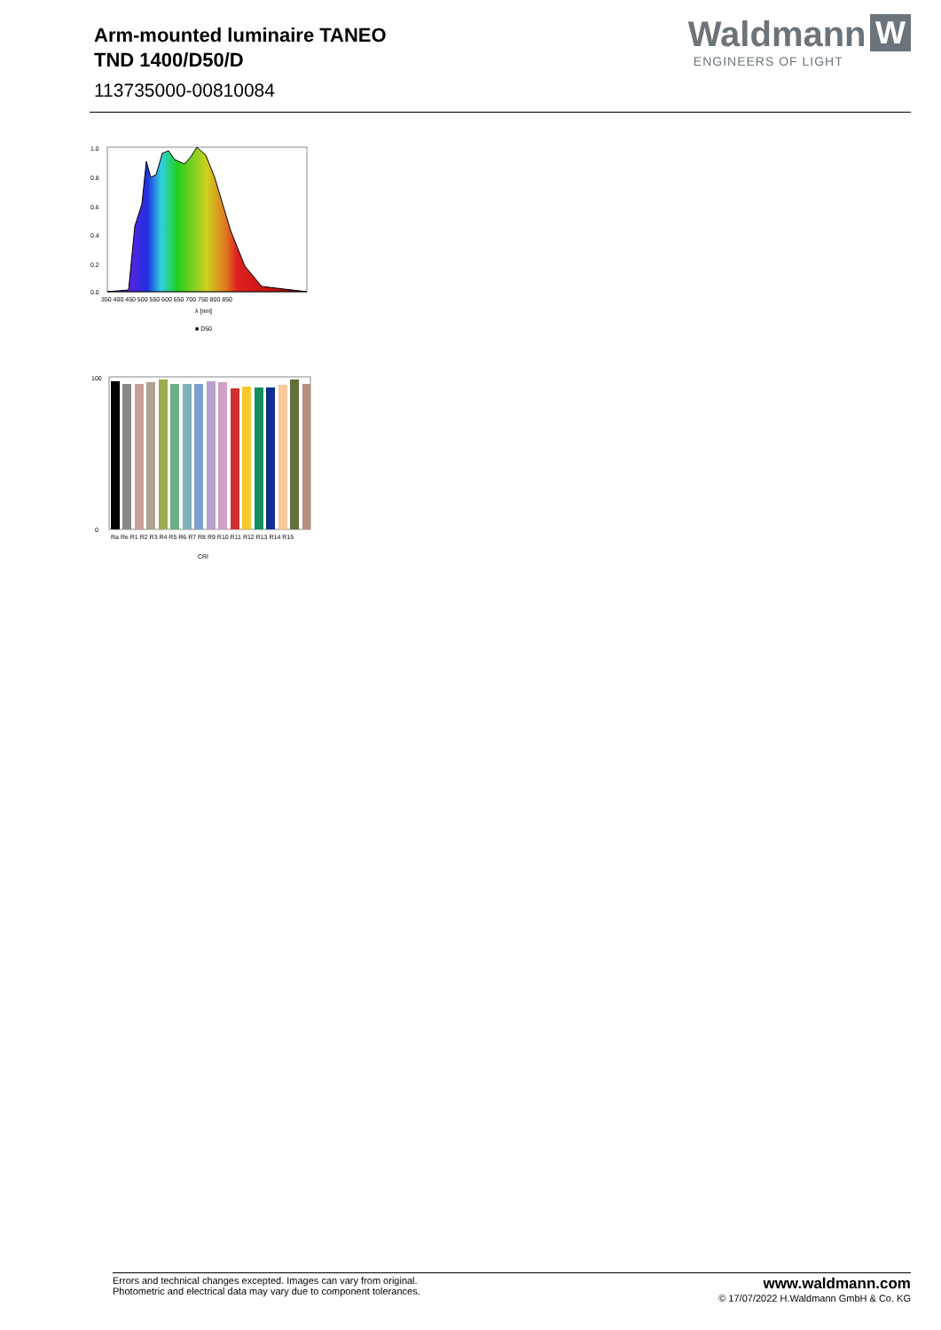Arm-mounted luminaire TANEO
TND 1400/D50/D
113735000-00810084
Waldmann W
ENGINEERS OF LIGHT
1.0
0.8
0.6
0.4
0.2
0.0
350 400 450 500 550 600 650 700 750 800 850
λ [nm]
■ D50
100
0
Ra Re R1 R2 R3 R4 R5 R6 R7 R8 R9 R10 R11 R12 R13 R14 R15
CRI
Errors and technical changes excepted. Images can vary from original.
Photometric and electrical data may vary due to component tolerances.
www.waldmann.com
© 17/07/2022 H.Waldmann GmbH & Co. KG